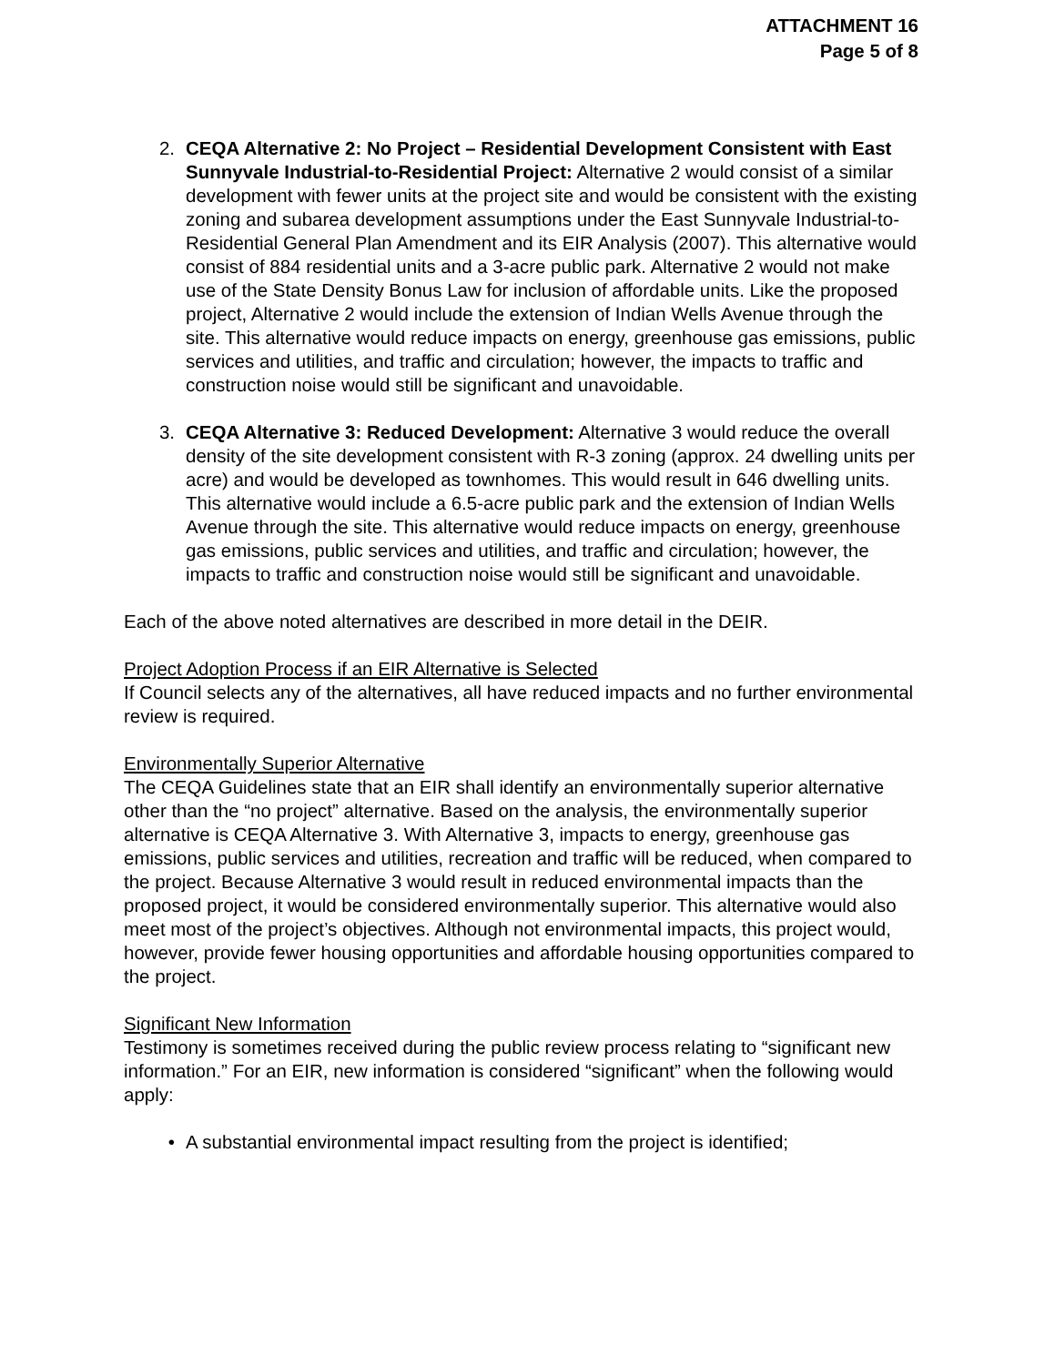ATTACHMENT 16
Page 5 of 8
2. CEQA Alternative 2: No Project – Residential Development Consistent with East Sunnyvale Industrial-to-Residential Project: Alternative 2 would consist of a similar development with fewer units at the project site and would be consistent with the existing zoning and subarea development assumptions under the East Sunnyvale Industrial-to-Residential General Plan Amendment and its EIR Analysis (2007). This alternative would consist of 884 residential units and a 3-acre public park. Alternative 2 would not make use of the State Density Bonus Law for inclusion of affordable units. Like the proposed project, Alternative 2 would include the extension of Indian Wells Avenue through the site. This alternative would reduce impacts on energy, greenhouse gas emissions, public services and utilities, and traffic and circulation; however, the impacts to traffic and construction noise would still be significant and unavoidable.
3. CEQA Alternative 3: Reduced Development: Alternative 3 would reduce the overall density of the site development consistent with R-3 zoning (approx. 24 dwelling units per acre) and would be developed as townhomes. This would result in 646 dwelling units. This alternative would include a 6.5-acre public park and the extension of Indian Wells Avenue through the site. This alternative would reduce impacts on energy, greenhouse gas emissions, public services and utilities, and traffic and circulation; however, the impacts to traffic and construction noise would still be significant and unavoidable.
Each of the above noted alternatives are described in more detail in the DEIR.
Project Adoption Process if an EIR Alternative is Selected
If Council selects any of the alternatives, all have reduced impacts and no further environmental review is required.
Environmentally Superior Alternative
The CEQA Guidelines state that an EIR shall identify an environmentally superior alternative other than the “no project” alternative. Based on the analysis, the environmentally superior alternative is CEQA Alternative 3. With Alternative 3, impacts to energy, greenhouse gas emissions, public services and utilities, recreation and traffic will be reduced, when compared to the project. Because Alternative 3 would result in reduced environmental impacts than the proposed project, it would be considered environmentally superior. This alternative would also meet most of the project’s objectives. Although not environmental impacts, this project would, however, provide fewer housing opportunities and affordable housing opportunities compared to the project.
Significant New Information
Testimony is sometimes received during the public review process relating to “significant new information.” For an EIR, new information is considered “significant” when the following would apply:
• A substantial environmental impact resulting from the project is identified;